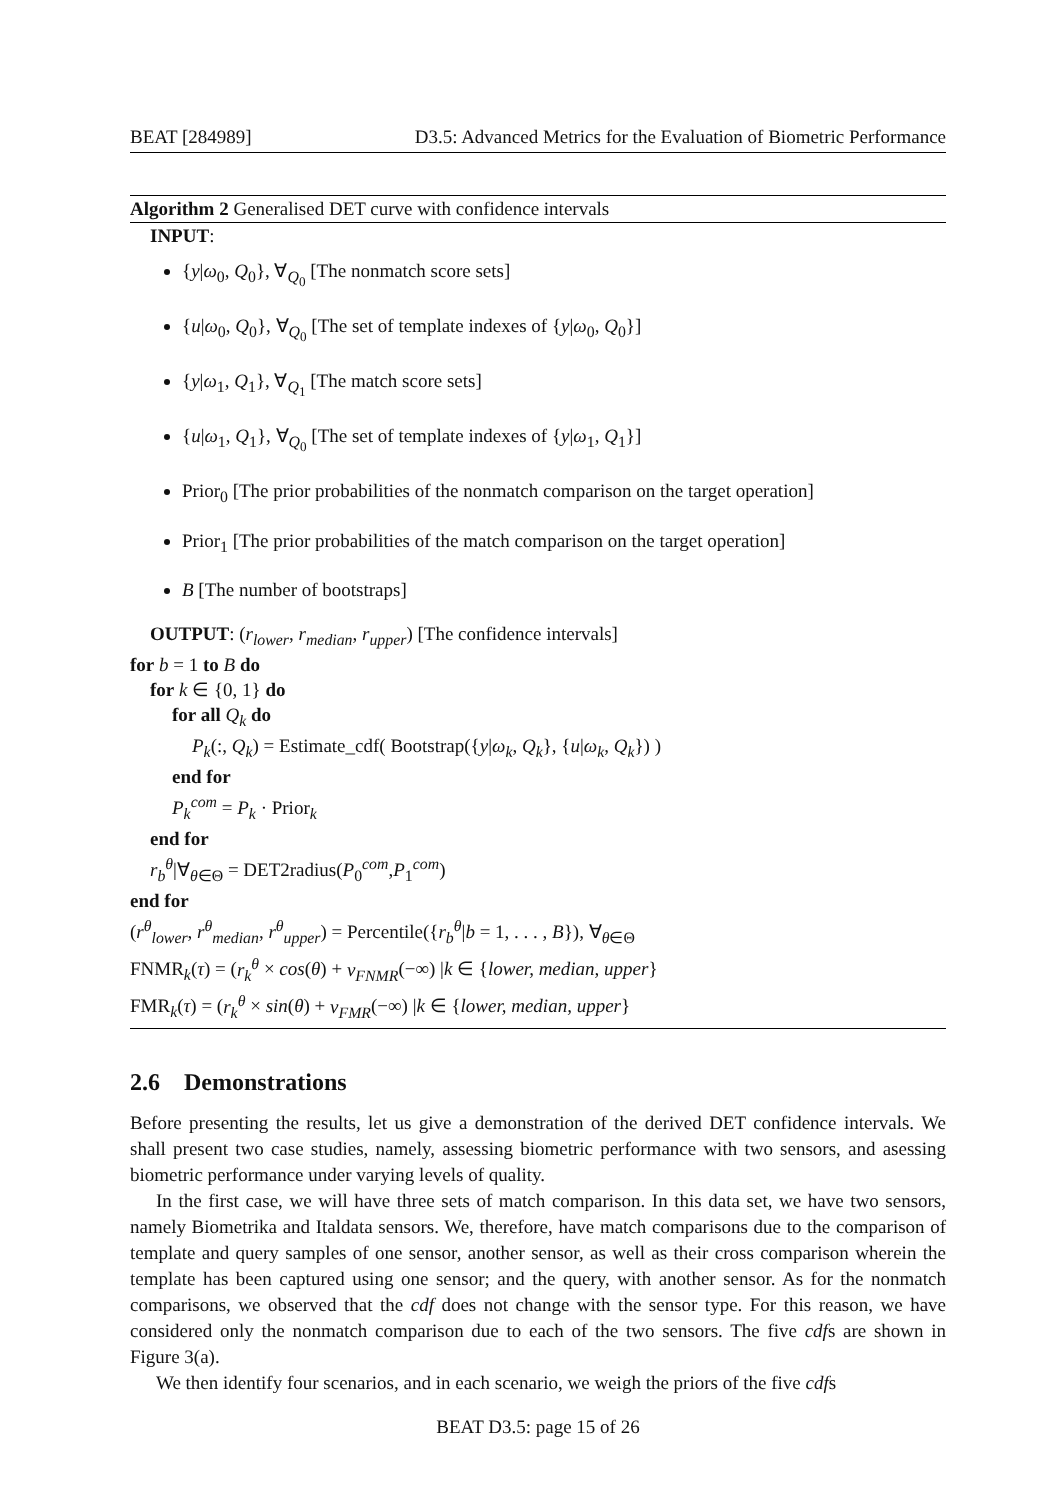BEAT [284989] D3.5: Advanced Metrics for the Evaluation of Biometric Performance
Algorithm 2 Generalised DET curve with confidence intervals
INPUT:
{y|ω<sub>0</sub>, Q<sub>0</sub>}, ∀<sub>Q<sub>0</sub></sub> [The nonmatch score sets]
{u|ω<sub>0</sub>, Q<sub>0</sub>}, ∀<sub>Q<sub>0</sub></sub> [The set of template indexes of {y|ω<sub>0</sub>, Q<sub>0</sub>}]
{y|ω<sub>1</sub>, Q<sub>1</sub>}, ∀<sub>Q<sub>1</sub></sub> [The match score sets]
{u|ω<sub>1</sub>, Q<sub>1</sub>}, ∀<sub>Q<sub>0</sub></sub> [The set of template indexes of {y|ω<sub>1</sub>, Q<sub>1</sub>}]
Prior<sub>0</sub> [The prior probabilities of the nonmatch comparison on the target operation]
Prior<sub>1</sub> [The prior probabilities of the match comparison on the target operation]
B [The number of bootstraps]
OUTPUT: (r<sub>lower</sub>, r<sub>median</sub>, r<sub>upper</sub>) [The confidence intervals]
for b = 1 to B do
for k ∈ {0, 1} do
for all Q<sub>k</sub> do
P<sub>k</sub>(:, Q<sub>k</sub>) = Estimate_cdf( Bootstrap({y|ω<sub>k</sub>, Q<sub>k</sub>}, {u|ω<sub>k</sub>, Q<sub>k</sub>}) )
end for
P<sub>k</sub><sup>com</sup> = P<sub>k</sub> · Prior<sub>k</sub>
end for
r<sub>b</sub><sup>θ</sup>|∀<sub>θ∈Θ</sub> = DET2radius(P<sub>0</sub><sup>com</sup>,P<sub>1</sub><sup>com</sup>)
end for
(r<sup>θ</sup><sub>lower</sub>, r<sup>θ</sup><sub>median</sub>, r<sup>θ</sup><sub>upper</sub>) = Percentile({r<sub>b</sub><sup>θ</sup>|b = 1, . . . , B}), ∀<sub>θ∈Θ</sub>
FNMR<sub>k</sub>(τ) = (r<sub>k</sub><sup>θ</sup> × cos(θ) + v<sub>FNMR</sub>(−∞) |k ∈ {lower, median, upper}
FMR<sub>k</sub>(τ) = (r<sub>k</sub><sup>θ</sup> × sin(θ) + v<sub>FMR</sub>(−∞) |k ∈ {lower, median, upper}
2.6 Demonstrations
Before presenting the results, let us give a demonstration of the derived DET confidence intervals. We shall present two case studies, namely, assessing biometric performance with two sensors, and asessing biometric performance under varying levels of quality.
In the first case, we will have three sets of match comparison. In this data set, we have two sensors, namely Biometrika and Italdata sensors. We, therefore, have match comparisons due to the comparison of template and query samples of one sensor, another sensor, as well as their cross comparison wherein the template has been captured using one sensor; and the query, with another sensor. As for the nonmatch comparisons, we observed that the cdf does not change with the sensor type. For this reason, we have considered only the nonmatch comparison due to each of the two sensors. The five cdfs are shown in Figure 3(a).
We then identify four scenarios, and in each scenario, we weigh the priors of the five cdfs
BEAT D3.5: page 15 of 26